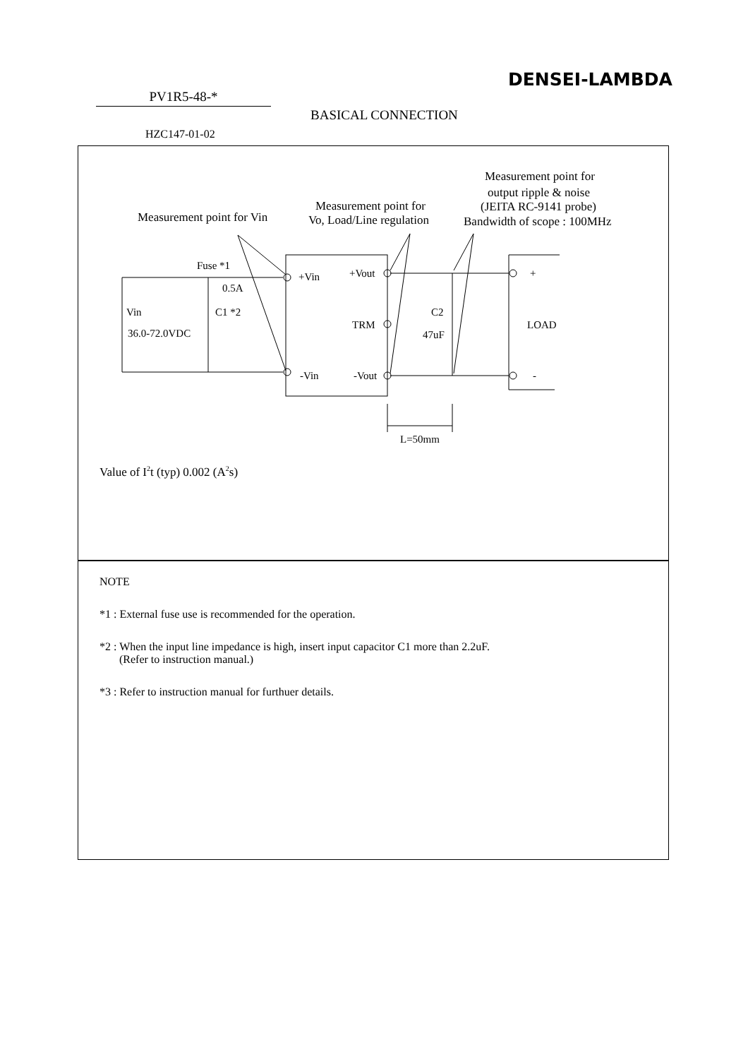DENSEI-LAMBDA
PV1R5-48-*
BASICAL CONNECTION
HZC147-01-02
Measurement point for Vin
Measurement point for
Vo, Load/Line regulation
Measurement point for
output ripple & noise
(JEITA RC-9141 probe)
Bandwidth of scope : 100MHz
Fuse *1
0.5A
Vin
36.0-72.0VDC
C1 *2
+Vin
+Vout
TRM
-Vin
-Vout
C2
47uF
+
LOAD
-
L=50mm
Value of I2t (typ) 0.002 (A2s)
NOTE
*1 : External fuse use is recommended for the operation.
*2 : When the input line impedance is high, insert input capacitor C1 more than 2.2uF.
(Refer to instruction manual.)
*3 : Refer to instruction manual for furthuer details.